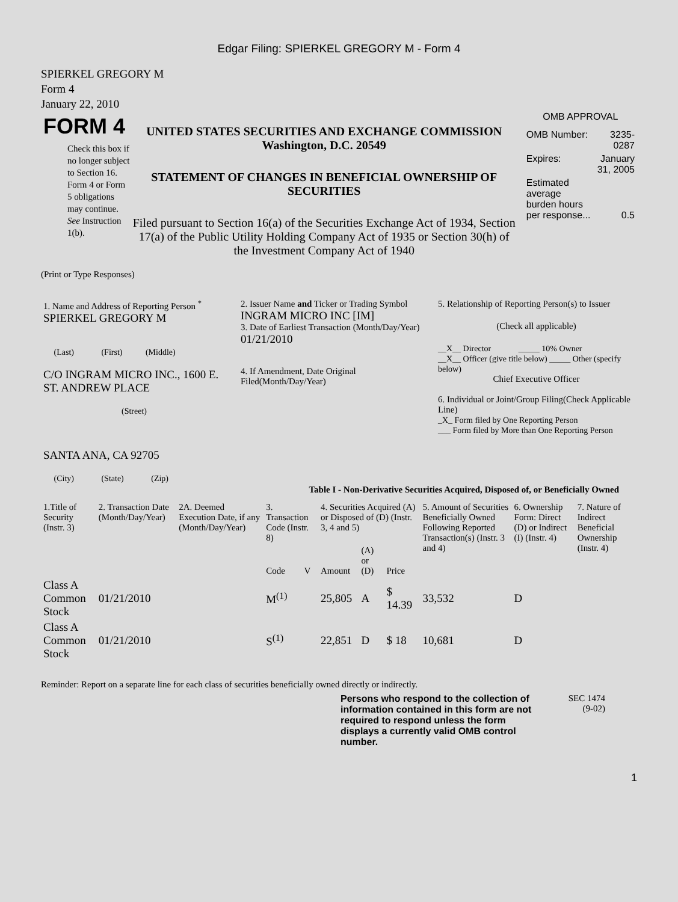Edgar Filing: SPIERKEL GREGORY M - Form 4
SPIERKEL GREGORY M
Form 4
January 22, 2010
FORM 4
Check this box if no longer subject to Section 16. Form 4 or Form 5 obligations may continue. See Instruction 1(b).
UNITED STATES SECURITIES AND EXCHANGE COMMISSION
Washington, D.C. 20549
STATEMENT OF CHANGES IN BENEFICIAL OWNERSHIP OF SECURITIES
Filed pursuant to Section 16(a) of the Securities Exchange Act of 1934, Section 17(a) of the Public Utility Holding Company Act of 1935 or Section 30(h) of the Investment Company Act of 1940
OMB APPROVAL
| OMB Number: | 3235-0287 |
| Expires: | January 31, 2005 |
| Estimated average burden hours per response... | 0.5 |
(Print or Type Responses)
| 1. Name and Address of Reporting Person <sup>*</sup> SPIERKEL GREGORY M (Last) (First) (Middle) C/O INGRAM MICRO INC., 1600 E. ST. ANDREW PLACE (Street) SANTA ANA, CA 92705 (City) (State) (Zip) | 2. Issuer Name and Ticker or Trading Symbol INGRAM MICRO INC [IM] 3. Date of Earliest Transaction (Month/Day/Year) 01/21/2010 4. If Amendment, Date Original Filed(Month/Day/Year) | 5. Relationship of Reporting Person(s) to Issuer (Check all applicable) __X__ Director _____ 10% Owner __X__ Officer (give title below) _____ Other (specify below) Chief Executive Officer 6. Individual or Joint/Group Filing(Check Applicable Line) _X_ Form filed by One Reporting Person ___ Form filed by More than One Reporting Person |
Table I - Non-Derivative Securities Acquired, Disposed of, or Beneficially Owned
| 1.Title of Security (Instr. 3) | 2. Transaction Date (Month/Day/Year) | 2A. Deemed Execution Date, if any (Month/Day/Year) | 3. Transaction Code (Instr. 8) | | 4. Securities Acquired (A) or Disposed of (D) (Instr. 3, 4 and 5) | | | 5. Amount of Securities Beneficially Owned Following Reported Transaction(s) (Instr. 3 and 4) | 6. Ownership Form: Direct (D) or Indirect (I) (Instr. 4) | 7. Nature of Indirect Beneficial Ownership (Instr. 4) |
| --- | --- | --- | --- | --- | --- | --- | --- | --- | --- | --- |
| | | | Code | V | Amount | (A) or (D) | Price | | | |
| Class A Common Stock | 01/21/2010 | | M<sup>(1)</sup> | | 25,805 | A | $ 14.39 | 33,532 | D | |
| Class A Common Stock | 01/21/2010 | | S<sup>(1)</sup> | | 22,851 | D | $ 18 | 10,681 | D | |
Reminder: Report on a separate line for each class of securities beneficially owned directly or indirectly.
Persons who respond to the collection of information contained in this form are not required to respond unless the form displays a currently valid OMB control number.
SEC 1474
(9-02)
1